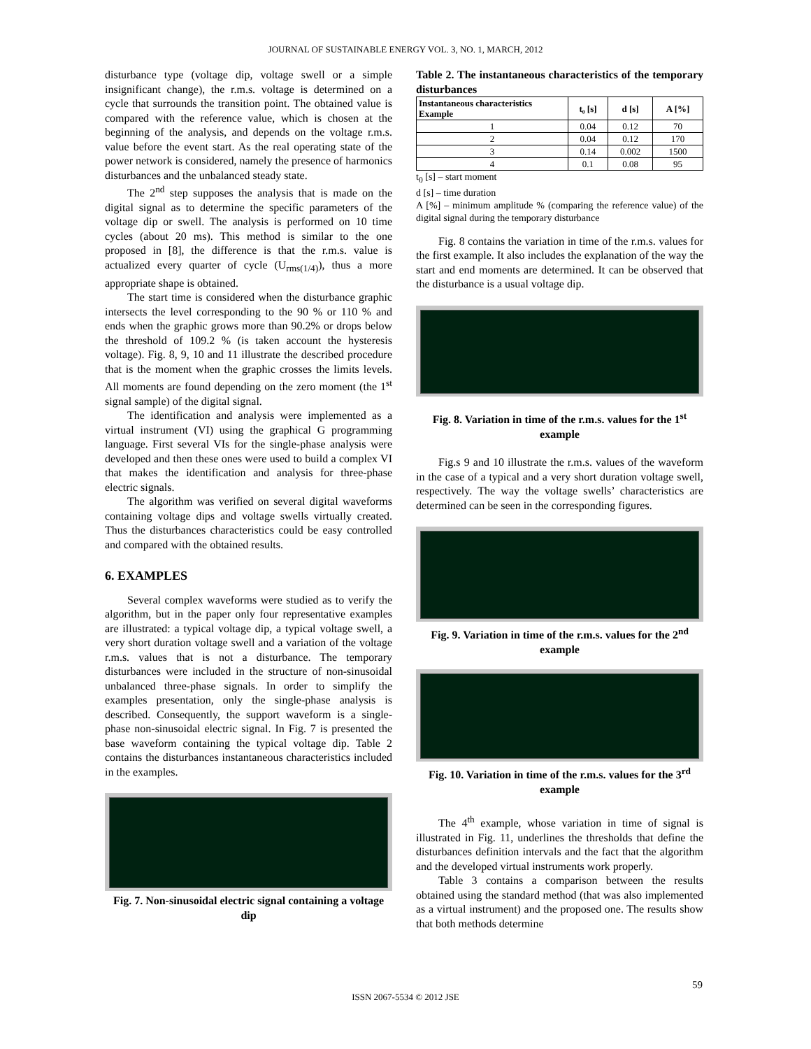JOURNAL OF SUSTAINABLE ENERGY VOL. 3, NO. 1, MARCH, 2012
disturbance type (voltage dip, voltage swell or a simple insignificant change), the r.m.s. voltage is determined on a cycle that surrounds the transition point. The obtained value is compared with the reference value, which is chosen at the beginning of the analysis, and depends on the voltage r.m.s. value before the event start. As the real operating state of the power network is considered, namely the presence of harmonics disturbances and the unbalanced steady state.
The 2<sup>nd</sup> step supposes the analysis that is made on the digital signal as to determine the specific parameters of the voltage dip or swell. The analysis is performed on 10 time cycles (about 20 ms). This method is similar to the one proposed in [8], the difference is that the r.m.s. value is actualized every quarter of cycle (U<sub>rms(1/4)</sub>), thus a more appropriate shape is obtained.
The start time is considered when the disturbance graphic intersects the level corresponding to the 90 % or 110 % and ends when the graphic grows more than 90.2% or drops below the threshold of 109.2 % (is taken account the hysteresis voltage). Fig. 8, 9, 10 and 11 illustrate the described procedure that is the moment when the graphic crosses the limits levels. All moments are found depending on the zero moment (the 1<sup>st</sup> signal sample) of the digital signal.
The identification and analysis were implemented as a virtual instrument (VI) using the graphical G programming language. First several VIs for the single-phase analysis were developed and then these ones were used to build a complex VI that makes the identification and analysis for three-phase electric signals.
The algorithm was verified on several digital waveforms containing voltage dips and voltage swells virtually created. Thus the disturbances characteristics could be easy controlled and compared with the obtained results.
6. EXAMPLES
Several complex waveforms were studied as to verify the algorithm, but in the paper only four representative examples are illustrated: a typical voltage dip, a typical voltage swell, a very short duration voltage swell and a variation of the voltage r.m.s. values that is not a disturbance. The temporary disturbances were included in the structure of non-sinusoidal unbalanced three-phase signals. In order to simplify the examples presentation, only the single-phase analysis is described. Consequently, the support waveform is a single-phase non-sinusoidal electric signal. In Fig. 7 is presented the base waveform containing the typical voltage dip. Table 2 contains the disturbances instantaneous characteristics included in the examples.
Fig. 7. Non-sinusoidal electric signal containing a voltage dip
Table 2. The instantaneous characteristics of the temporary disturbances
| Instantaneous characteristics Example | t₀ [s] | d [s] | A [%] |
| --- | --- | --- | --- |
| 1 | 0.04 | 0.12 | 70 |
| 2 | 0.04 | 0.12 | 170 |
| 3 | 0.14 | 0.002 | 1500 |
| 4 | 0.1 | 0.08 | 95 |
t<sub>0</sub> [s] – start moment
d [s] – time duration
A [%] – minimum amplitude % (comparing the reference value) of the digital signal during the temporary disturbance
Fig. 8 contains the variation in time of the r.m.s. values for the first example. It also includes the explanation of the way the start and end moments are determined. It can be observed that the disturbance is a usual voltage dip.
Fig. 8. Variation in time of the r.m.s. values for the 1<sup>st</sup> example
Fig.s 9 and 10 illustrate the r.m.s. values of the waveform in the case of a typical and a very short duration voltage swell, respectively. The way the voltage swells’ characteristics are determined can be seen in the corresponding figures.
Fig. 9. Variation in time of the r.m.s. values for the 2<sup>nd</sup> example
Fig. 10. Variation in time of the r.m.s. values for the 3<sup>rd</sup> example
The 4<sup>th</sup> example, whose variation in time of signal is illustrated in Fig. 11, underlines the thresholds that define the disturbances definition intervals and the fact that the algorithm and the developed virtual instruments work properly.
Table 3 contains a comparison between the results obtained using the standard method (that was also implemented as a virtual instrument) and the proposed one. The results show that both methods determine
59
ISSN 2067-5534 © 2012 JSE